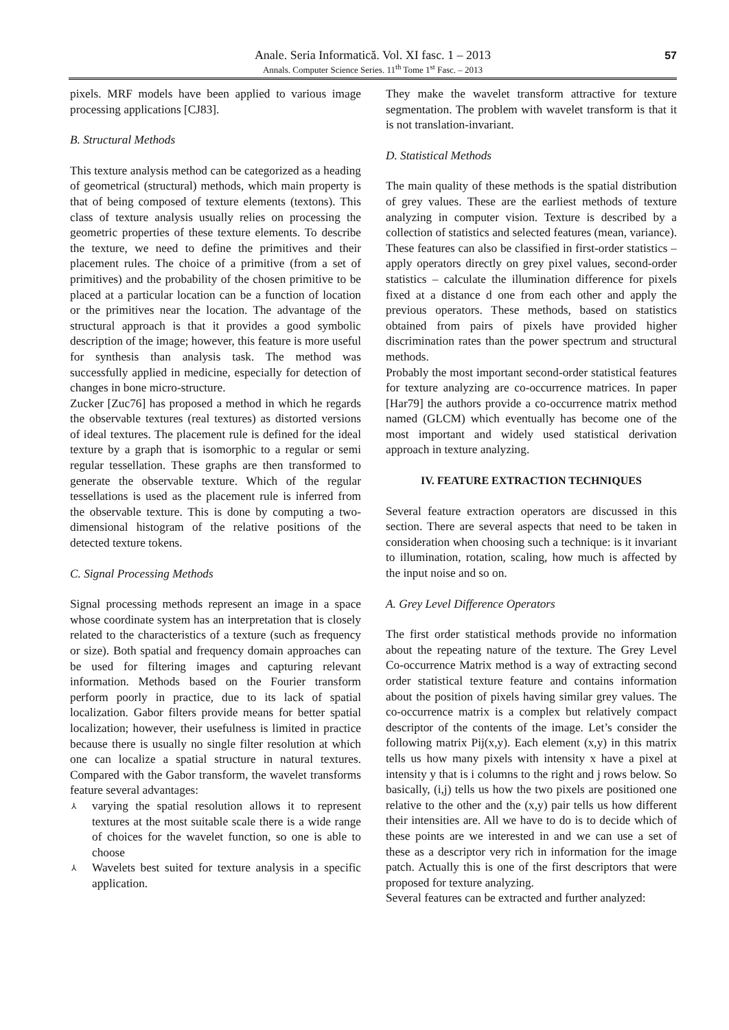Anale. Seria Informatică. Vol. XI fasc. 1 – 2013
Annals. Computer Science Series. 11<sup>th</sup> Tome 1<sup>st</sup> Fasc. – 2013
57
pixels. MRF models have been applied to various image processing applications [CJ83].
B. Structural Methods
This texture analysis method can be categorized as a heading of geometrical (structural) methods, which main property is that of being composed of texture elements (textons). This class of texture analysis usually relies on processing the geometric properties of these texture elements. To describe the texture, we need to define the primitives and their placement rules. The choice of a primitive (from a set of primitives) and the probability of the chosen primitive to be placed at a particular location can be a function of location or the primitives near the location. The advantage of the structural approach is that it provides a good symbolic description of the image; however, this feature is more useful for synthesis than analysis task. The method was successfully applied in medicine, especially for detection of changes in bone micro-structure.
Zucker [Zuc76] has proposed a method in which he regards the observable textures (real textures) as distorted versions of ideal textures. The placement rule is defined for the ideal texture by a graph that is isomorphic to a regular or semi regular tessellation. These graphs are then transformed to generate the observable texture. Which of the regular tessellations is used as the placement rule is inferred from the observable texture. This is done by computing a two-dimensional histogram of the relative positions of the detected texture tokens.
C. Signal Processing Methods
Signal processing methods represent an image in a space whose coordinate system has an interpretation that is closely related to the characteristics of a texture (such as frequency or size). Both spatial and frequency domain approaches can be used for filtering images and capturing relevant information. Methods based on the Fourier transform perform poorly in practice, due to its lack of spatial localization. Gabor filters provide means for better spatial localization; however, their usefulness is limited in practice because there is usually no single filter resolution at which one can localize a spatial structure in natural textures. Compared with the Gabor transform, the wavelet transforms feature several advantages:
⅄ varying the spatial resolution allows it to represent textures at the most suitable scale there is a wide range of choices for the wavelet function, so one is able to choose
⅄ Wavelets best suited for texture analysis in a specific application.
They make the wavelet transform attractive for texture segmentation. The problem with wavelet transform is that it is not translation-invariant.
D. Statistical Methods
The main quality of these methods is the spatial distribution of grey values. These are the earliest methods of texture analyzing in computer vision. Texture is described by a collection of statistics and selected features (mean, variance). These features can also be classified in first-order statistics – apply operators directly on grey pixel values, second-order statistics – calculate the illumination difference for pixels fixed at a distance d one from each other and apply the previous operators. These methods, based on statistics obtained from pairs of pixels have provided higher discrimination rates than the power spectrum and structural methods.
Probably the most important second-order statistical features for texture analyzing are co-occurrence matrices. In paper [Har79] the authors provide a co-occurrence matrix method named (GLCM) which eventually has become one of the most important and widely used statistical derivation approach in texture analyzing.
IV. FEATURE EXTRACTION TECHNIQUES
Several feature extraction operators are discussed in this section. There are several aspects that need to be taken in consideration when choosing such a technique: is it invariant to illumination, rotation, scaling, how much is affected by the input noise and so on.
A. Grey Level Difference Operators
The first order statistical methods provide no information about the repeating nature of the texture. The Grey Level Co-occurrence Matrix method is a way of extracting second order statistical texture feature and contains information about the position of pixels having similar grey values. The co-occurrence matrix is a complex but relatively compact descriptor of the contents of the image. Let’s consider the following matrix Pij(x,y). Each element (x,y) in this matrix tells us how many pixels with intensity x have a pixel at intensity y that is i columns to the right and j rows below. So basically, (i,j) tells us how the two pixels are positioned one relative to the other and the (x,y) pair tells us how different their intensities are. All we have to do is to decide which of these points are we interested in and we can use a set of these as a descriptor very rich in information for the image patch. Actually this is one of the first descriptors that were proposed for texture analyzing.
Several features can be extracted and further analyzed: